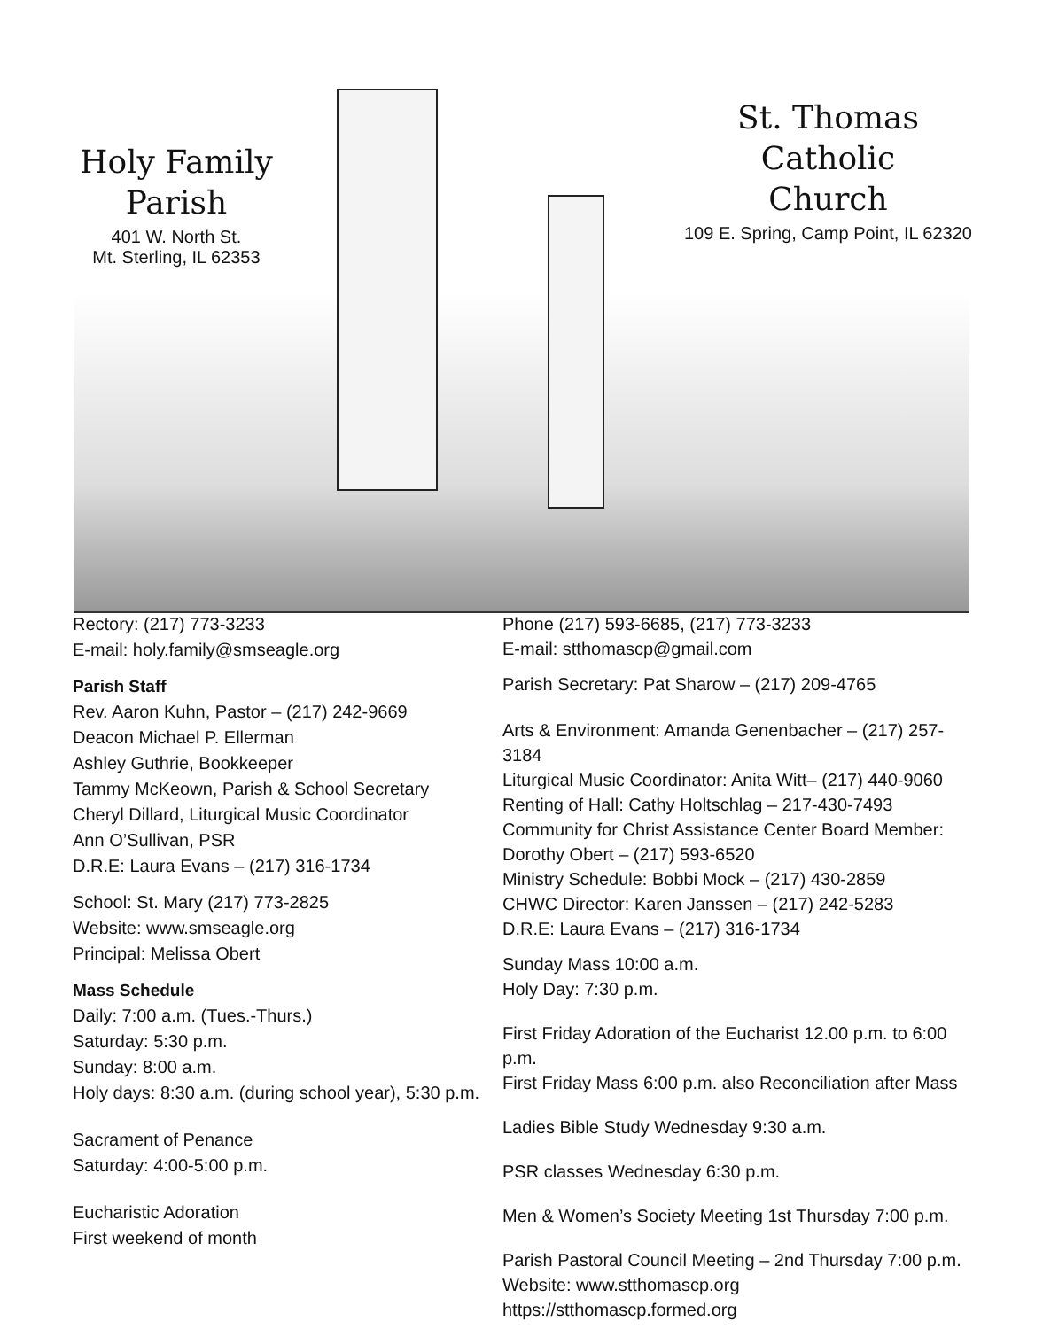Holy Family
Parish
401 W. North St.
Mt. Sterling, IL 62353
St. Thomas
Catholic
Church
109 E. Spring, Camp Point, IL 62320
Rectory: (217) 773-3233
E-mail: holy.family@smseagle.org
Parish Staff
Rev. Aaron Kuhn, Pastor – (217) 242-9669
Deacon Michael P. Ellerman
Ashley Guthrie, Bookkeeper
Tammy McKeown, Parish & School Secretary
Cheryl Dillard, Liturgical Music Coordinator
Ann O’Sullivan, PSR
D.R.E: Laura Evans – (217) 316-1734
School: St. Mary (217) 773-2825
Website: www.smseagle.org
Principal: Melissa Obert
Mass Schedule
Daily: 7:00 a.m. (Tues.-Thurs.)
Saturday: 5:30 p.m.
Sunday: 8:00 a.m.
Holy days: 8:30 a.m. (during school year), 5:30 p.m.
Sacrament of Penance
Saturday: 4:00-5:00 p.m.
Eucharistic Adoration
First weekend of month
Phone (217) 593-6685, (217) 773-3233
E-mail: stthomascp@gmail.com
Parish Secretary: Pat Sharow – (217) 209-4765
Arts & Environment: Amanda Genenbacher – (217) 257-3184
Liturgical Music Coordinator: Anita Witt– (217) 440-9060
Renting of Hall: Cathy Holtschlag – 217-430-7493
Community for Christ Assistance Center Board Member:
Dorothy Obert – (217) 593-6520
Ministry Schedule: Bobbi Mock – (217) 430-2859
CHWC Director: Karen Janssen – (217) 242-5283
D.R.E: Laura Evans – (217) 316-1734
Sunday Mass 10:00 a.m.
Holy Day: 7:30 p.m.
First Friday Adoration of the Eucharist 12.00 p.m. to 6:00 p.m.
First Friday Mass 6:00 p.m. also Reconciliation after Mass
Ladies Bible Study Wednesday 9:30 a.m.
PSR classes Wednesday 6:30 p.m.
Men & Women’s Society Meeting 1st Thursday 7:00 p.m.
Parish Pastoral Council Meeting – 2nd Thursday 7:00 p.m.
Website: www.stthomascp.org
https://stthomascp.formed.org